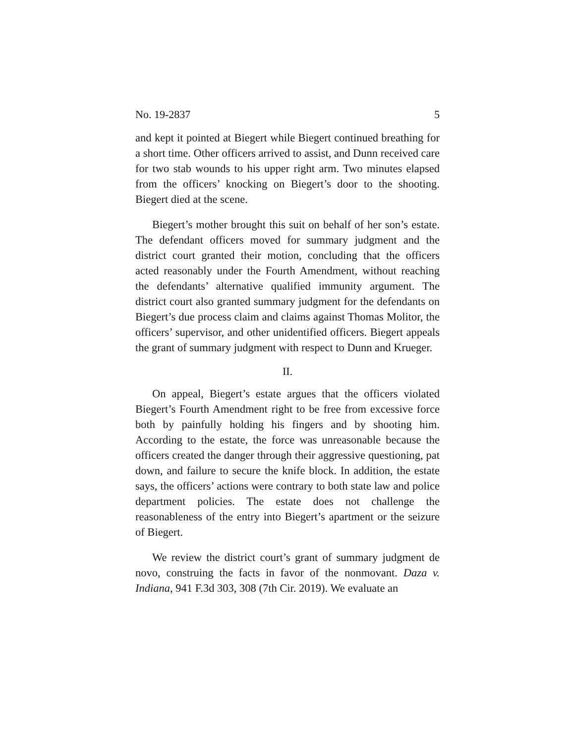No. 19-2837 5
and kept it pointed at Biegert while Biegert continued breathing for a short time. Other officers arrived to assist, and Dunn received care for two stab wounds to his upper right arm. Two minutes elapsed from the officers’ knocking on Biegert’s door to the shooting. Biegert died at the scene.
Biegert’s mother brought this suit on behalf of her son’s estate. The defendant officers moved for summary judgment and the district court granted their motion, concluding that the officers acted reasonably under the Fourth Amendment, without reaching the defendants’ alternative qualified immunity argument. The district court also granted summary judgment for the defendants on Biegert’s due process claim and claims against Thomas Molitor, the officers’ supervisor, and other unidentified officers. Biegert appeals the grant of summary judgment with respect to Dunn and Krueger.
II.
On appeal, Biegert’s estate argues that the officers violated Biegert’s Fourth Amendment right to be free from excessive force both by painfully holding his fingers and by shooting him. According to the estate, the force was unreasonable because the officers created the danger through their aggressive questioning, pat down, and failure to secure the knife block. In addition, the estate says, the officers’ actions were contrary to both state law and police department policies. The estate does not challenge the reasonableness of the entry into Biegert’s apartment or the seizure of Biegert.
We review the district court’s grant of summary judgment de novo, construing the facts in favor of the nonmovant. Daza v. Indiana, 941 F.3d 303, 308 (7th Cir. 2019). We evaluate an